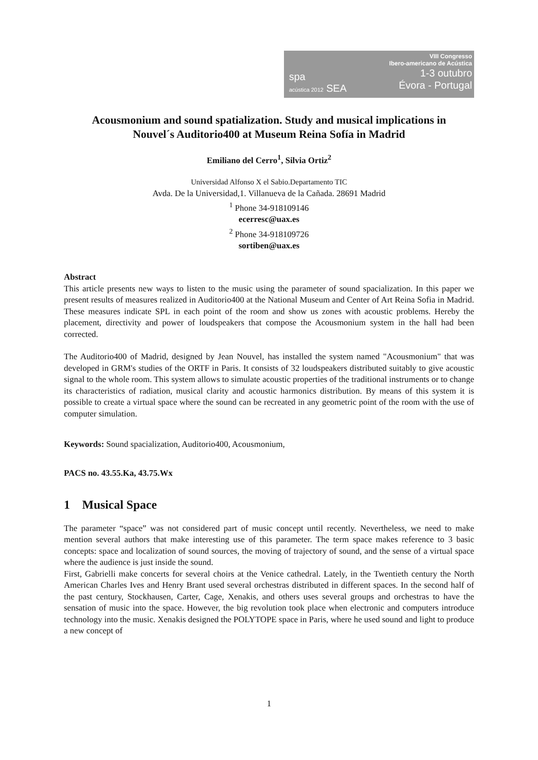spa
acústica 2012 SEA
VIII Congresso
Ibero-americano de Acústica
1-3 outubro
Évora - Portugal
Acousmonium and sound spatialization. Study and musical implications in Nouvel´s Auditorio400 at Museum Reina Sofía in Madrid
Emiliano del Cerro<sup>1</sup>, Silvia Ortiz<sup>2</sup>
Universidad Alfonso X el Sabio.Departamento TIC
Avda. De la Universidad,1. Villanueva de la Cañada. 28691 Madrid
<sup>1</sup> Phone 34-918109146
ecerresc@uax.es
<sup>2</sup> Phone 34-918109726
sortiben@uax.es
Abstract
This article presents new ways to listen to the music using the parameter of sound spacialization. In this paper we present results of measures realized in Auditorio400 at the National Museum and Center of Art Reina Sofia in Madrid. These measures indicate SPL in each point of the room and show us zones with acoustic problems. Hereby the placement, directivity and power of loudspeakers that compose the Acousmonium system in the hall had been corrected.
The Auditorio400 of Madrid, designed by Jean Nouvel, has installed the system named "Acousmonium" that was developed in GRM's studies of the ORTF in Paris. It consists of 32 loudspeakers distributed suitably to give acoustic signal to the whole room. This system allows to simulate acoustic properties of the traditional instruments or to change its characteristics of radiation, musical clarity and acoustic harmonics distribution. By means of this system it is possible to create a virtual space where the sound can be recreated in any geometric point of the room with the use of computer simulation.
Keywords: Sound spacialization, Auditorio400, Acousmonium,
PACS no. 43.55.Ka, 43.75.Wx
1 Musical Space
The parameter “space” was not considered part of music concept until recently. Nevertheless, we need to make mention several authors that make interesting use of this parameter. The term space makes reference to 3 basic concepts: space and localization of sound sources, the moving of trajectory of sound, and the sense of a virtual space where the audience is just inside the sound.
First, Gabrielli make concerts for several choirs at the Venice cathedral. Lately, in the Twentieth century the North American Charles Ives and Henry Brant used several orchestras distributed in different spaces. In the second half of the past century, Stockhausen, Carter, Cage, Xenakis, and others uses several groups and orchestras to have the sensation of music into the space. However, the big revolution took place when electronic and computers introduce technology into the music. Xenakis designed the POLYTOPE space in Paris, where he used sound and light to produce a new concept of
1